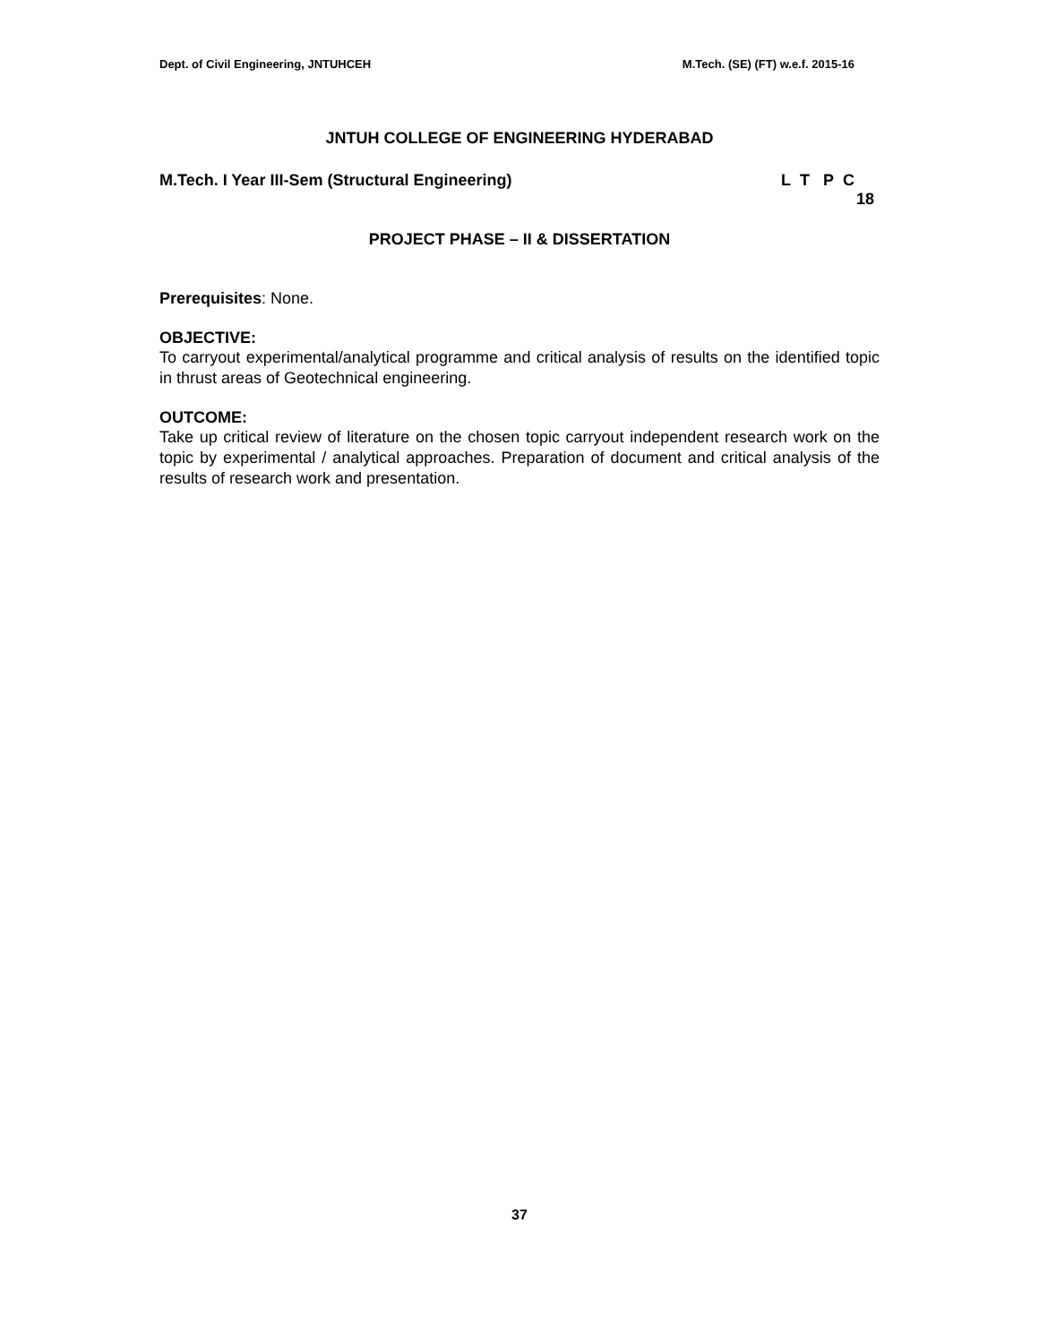Dept. of Civil Engineering, JNTUHCEH M.Tech. (SE) (FT) w.e.f. 2015-16
JNTUH COLLEGE OF ENGINEERING HYDERABAD
M.Tech. I Year III-Sem (Structural Engineering) L T P C
18
PROJECT PHASE – II & DISSERTATION
Prerequisites: None.
OBJECTIVE:
To carryout experimental/analytical programme and critical analysis of results on the identified topic in thrust areas of Geotechnical engineering.
OUTCOME:
Take up critical review of literature on the chosen topic carryout independent research work on the topic by experimental / analytical approaches. Preparation of document and critical analysis of the results of research work and presentation.
37